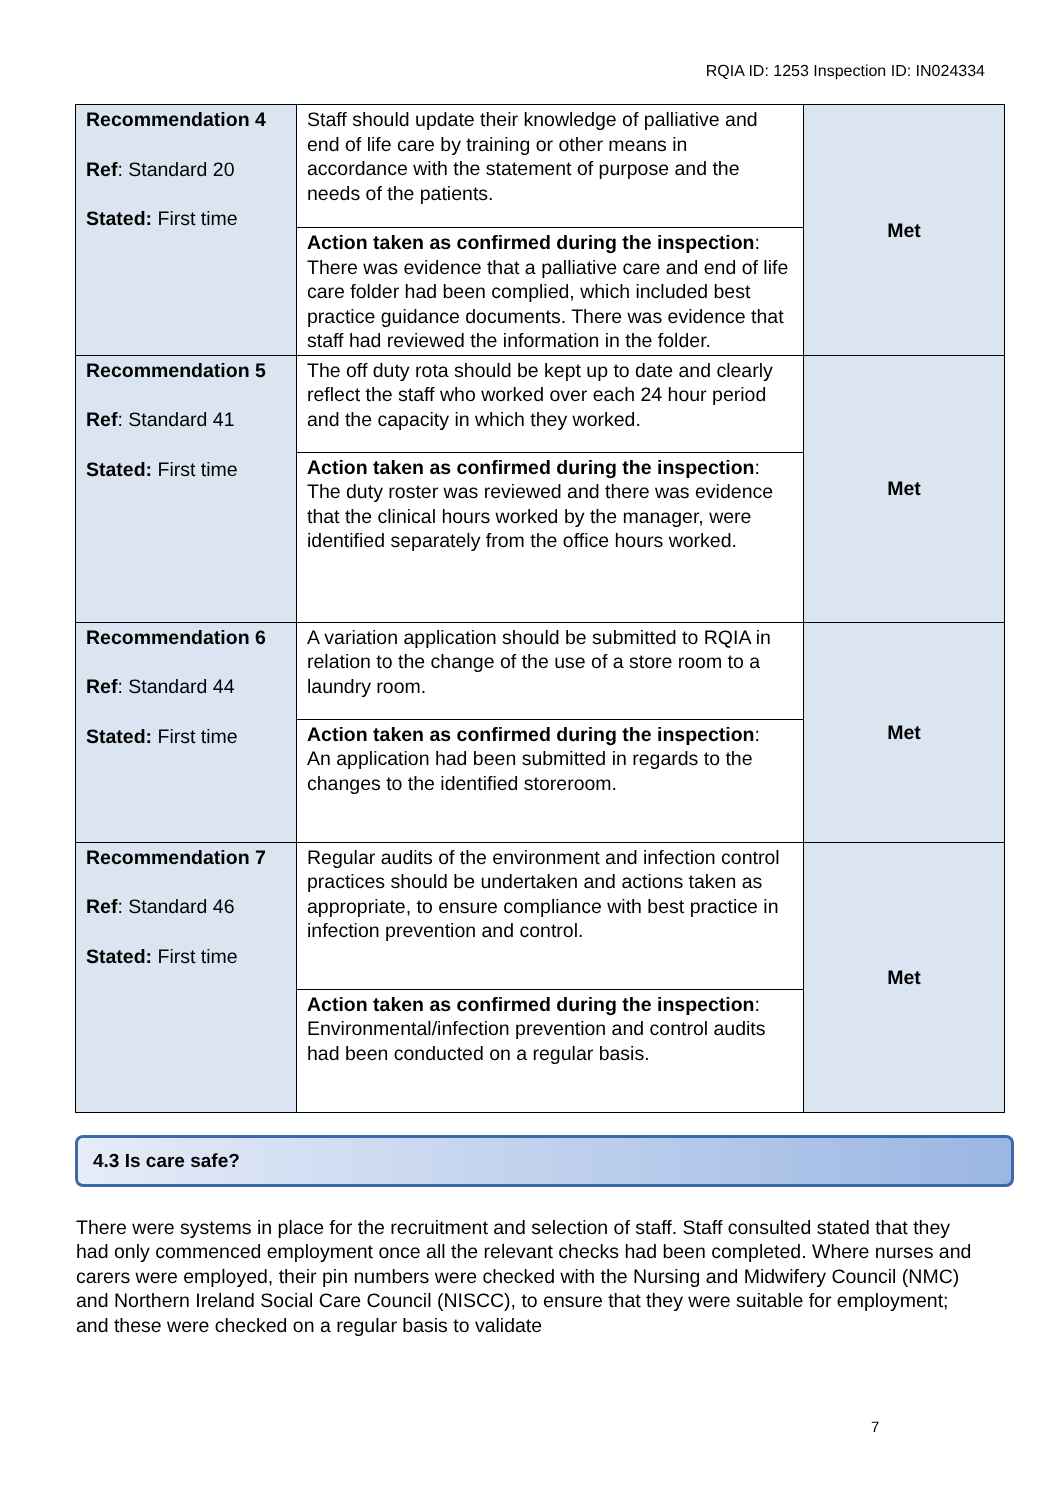RQIA ID: 1253 Inspection ID: IN024334
| Recommendation 4 Ref : Standard 20 Stated: First time | Staff should update their knowledge of palliative and end of life care by training or other means in accordance with the statement of purpose and the needs of the patients. | Met |
| | Action taken as confirmed during the inspection : There was evidence that a palliative care and end of life care folder had been complied, which included best practice guidance documents. There was evidence that staff had reviewed the information in the folder. | |
| Recommendation 5 Ref : Standard 41 Stated: First time | The off duty rota should be kept up to date and clearly reflect the staff who worked over each 24 hour period and the capacity in which they worked. | Met |
| | Action taken as confirmed during the inspection : The duty roster was reviewed and there was evidence that the clinical hours worked by the manager, were identified separately from the office hours worked. | |
| Recommendation 6 Ref : Standard 44 Stated: First time | A variation application should be submitted to RQIA in relation to the change of the use of a store room to a laundry room. | Met |
| | Action taken as confirmed during the inspection : An application had been submitted in regards to the changes to the identified storeroom. | |
| Recommendation 7 Ref : Standard 46 Stated: First time | Regular audits of the environment and infection control practices should be undertaken and actions taken as appropriate, to ensure compliance with best practice in infection prevention and control. | Met |
| | Action taken as confirmed during the inspection : Environmental/infection prevention and control audits had been conducted on a regular basis. | |
4.3 Is care safe?
There were systems in place for the recruitment and selection of staff. Staff consulted stated that they had only commenced employment once all the relevant checks had been completed. Where nurses and carers were employed, their pin numbers were checked with the Nursing and Midwifery Council (NMC) and Northern Ireland Social Care Council (NISCC), to ensure that they were suitable for employment; and these were checked on a regular basis to validate
7